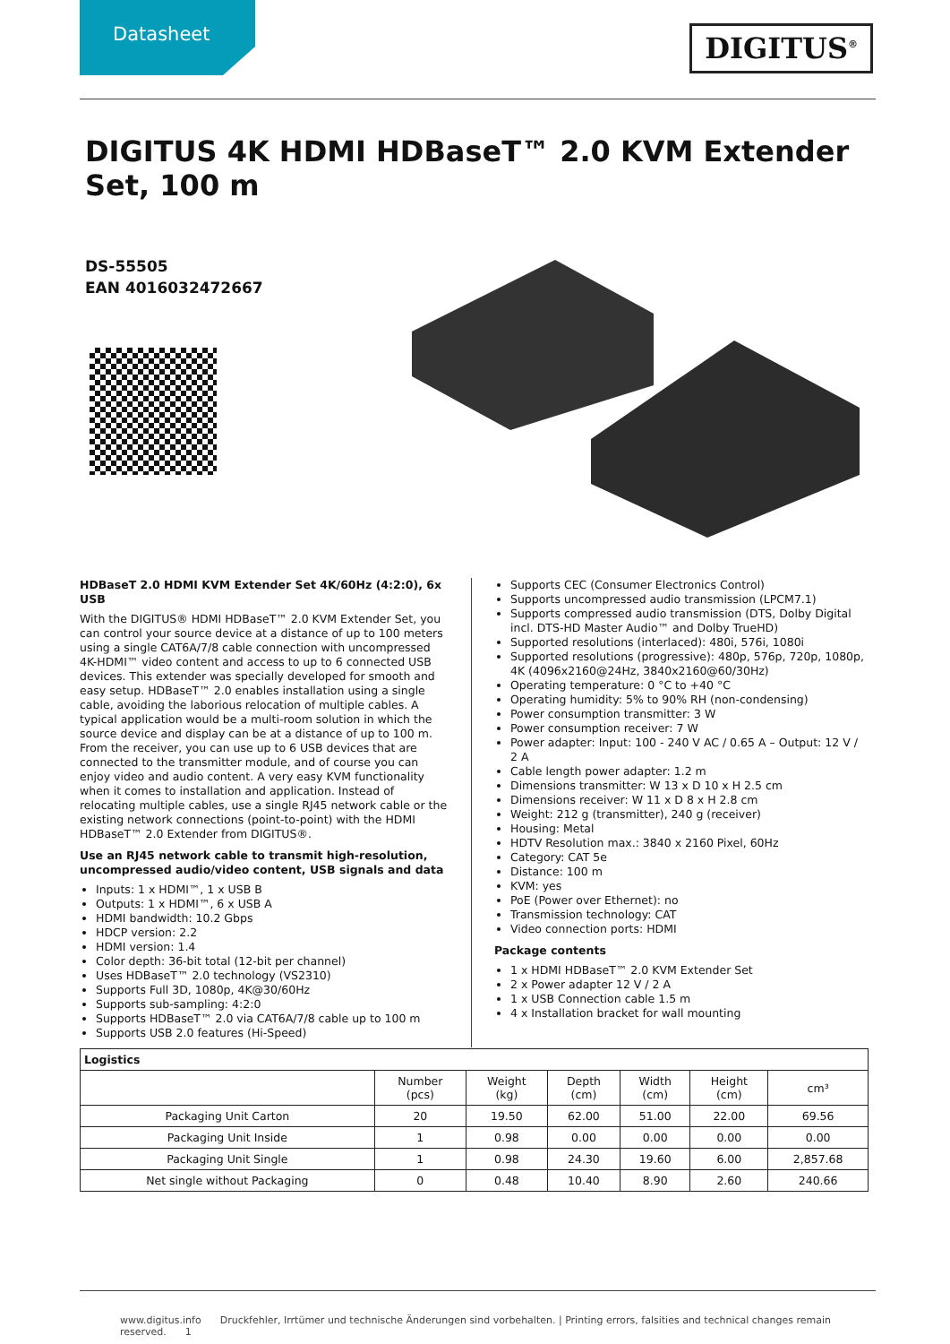Datasheet DIGITUS<sup>®</sup>
DIGITUS 4K HDMI HDBaseT™ 2.0 KVM Extender Set, 100 m
DS-55505
EAN 4016032472667
HDBaseT 2.0 HDMI KVM Extender Set 4K/60Hz (4:2:0), 6x USB
With the DIGITUS® HDMI HDBaseT™ 2.0 KVM Extender Set, you can control your source device at a distance of up to 100 meters using a single CAT6A/7/8 cable connection with uncompressed 4K-HDMI™ video content and access to up to 6 connected USB devices. This extender was specially developed for smooth and easy setup. HDBaseT™ 2.0 enables installation using a single cable, avoiding the laborious relocation of multiple cables. A typical application would be a multi-room solution in which the source device and display can be at a distance of up to 100 m. From the receiver, you can use up to 6 USB devices that are connected to the transmitter module, and of course you can enjoy video and audio content. A very easy KVM functionality when it comes to installation and application. Instead of relocating multiple cables, use a single RJ45 network cable or the existing network connections (point-to-point) with the HDMI HDBaseT™ 2.0 Extender from DIGITUS®.
Use an RJ45 network cable to transmit high-resolution, uncompressed audio/video content, USB signals and data
Inputs: 1 x HDMI™, 1 x USB B
Outputs: 1 x HDMI™, 6 x USB A
HDMI bandwidth: 10.2 Gbps
HDCP version: 2.2
HDMI version: 1.4
Color depth: 36-bit total (12-bit per channel)
Uses HDBaseT™ 2.0 technology (VS2310)
Supports Full 3D, 1080p, 4K@30/60Hz
Supports sub-sampling: 4:2:0
Supports HDBaseT™ 2.0 via CAT6A/7/8 cable up to 100 m
Supports USB 2.0 features (Hi-Speed)
Supports CEC (Consumer Electronics Control)
Supports uncompressed audio transmission (LPCM7.1)
Supports compressed audio transmission (DTS, Dolby Digital incl. DTS-HD Master Audio™ and Dolby TrueHD)
Supported resolutions (interlaced): 480i, 576i, 1080i
Supported resolutions (progressive): 480p, 576p, 720p, 1080p, 4K (4096x2160@24Hz, 3840x2160@60/30Hz)
Operating temperature: 0 °C to +40 °C
Operating humidity: 5% to 90% RH (non-condensing)
Power consumption transmitter: 3 W
Power consumption receiver: 7 W
Power adapter: Input: 100 - 240 V AC / 0.65 A – Output: 12 V / 2 A
Cable length power adapter: 1.2 m
Dimensions transmitter: W 13 x D 10 x H 2.5 cm
Dimensions receiver: W 11 x D 8 x H 2.8 cm
Weight: 212 g (transmitter), 240 g (receiver)
Housing: Metal
HDTV Resolution max.: 3840 x 2160 Pixel, 60Hz
Category: CAT 5e
Distance: 100 m
KVM: yes
PoE (Power over Ethernet): no
Transmission technology: CAT
Video connection ports: HDMI
Package contents
1 x HDMI HDBaseT™ 2.0 KVM Extender Set
2 x Power adapter 12 V / 2 A
1 x USB Connection cable 1.5 m
4 x Installation bracket for wall mounting
| Logistics | | | | | | |
| --- | --- | --- | --- | --- | --- | --- |
| | Number (pcs) | Weight (kg) | Depth (cm) | Width (cm) | Height (cm) | cm³ |
| Packaging Unit Carton | 20 | 19.50 | 62.00 | 51.00 | 22.00 | 69.56 |
| Packaging Unit Inside | 1 | 0.98 | 0.00 | 0.00 | 0.00 | 0.00 |
| Packaging Unit Single | 1 | 0.98 | 24.30 | 19.60 | 6.00 | 2,857.68 |
| Net single without Packaging | 0 | 0.48 | 10.40 | 8.90 | 2.60 | 240.66 |
www.digitus.info Druckfehler, Irrtümer und technische Änderungen sind vorbehalten. | Printing errors, falsities and technical changes remain reserved. 1